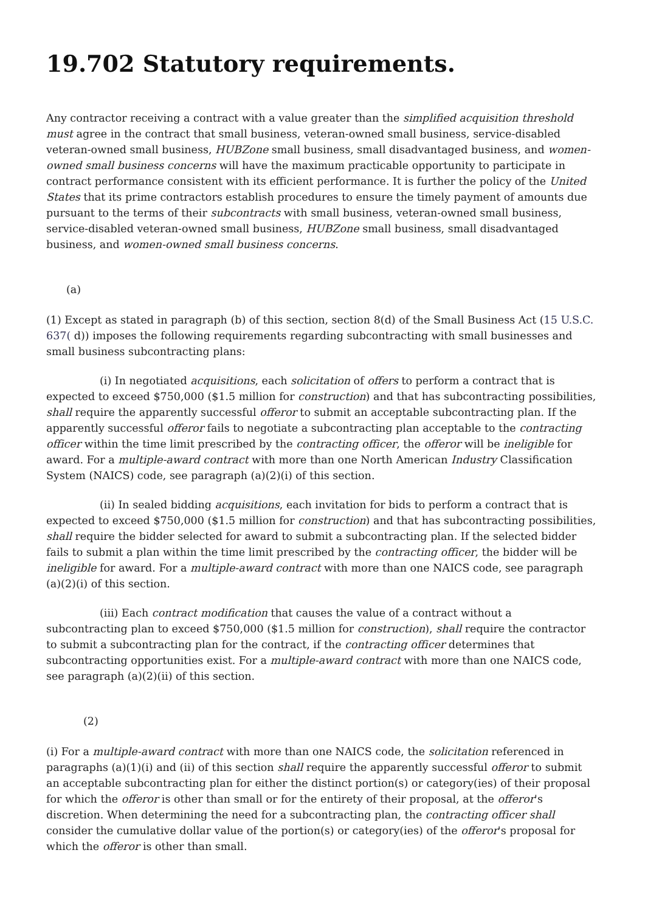19.702 Statutory requirements.
Any contractor receiving a contract with a value greater than the simplified acquisition threshold must agree in the contract that small business, veteran-owned small business, service-disabled veteran-owned small business, HUBZone small business, small disadvantaged business, and women-owned small business concerns will have the maximum practicable opportunity to participate in contract performance consistent with its efficient performance. It is further the policy of the United States that its prime contractors establish procedures to ensure the timely payment of amounts due pursuant to the terms of their subcontracts with small business, veteran-owned small business, service-disabled veteran-owned small business, HUBZone small business, small disadvantaged business, and women-owned small business concerns.
(a)
(1) Except as stated in paragraph (b) of this section, section 8(d) of the Small Business Act (15 U.S.C. 637( d)) imposes the following requirements regarding subcontracting with small businesses and small business subcontracting plans:
(i) In negotiated acquisitions, each solicitation of offers to perform a contract that is expected to exceed $750,000 ($1.5 million for construction) and that has subcontracting possibilities, shall require the apparently successful offeror to submit an acceptable subcontracting plan. If the apparently successful offeror fails to negotiate a subcontracting plan acceptable to the contracting officer within the time limit prescribed by the contracting officer, the offeror will be ineligible for award. For a multiple-award contract with more than one North American Industry Classification System (NAICS) code, see paragraph (a)(2)(i) of this section.
(ii) In sealed bidding acquisitions, each invitation for bids to perform a contract that is expected to exceed $750,000 ($1.5 million for construction) and that has subcontracting possibilities, shall require the bidder selected for award to submit a subcontracting plan. If the selected bidder fails to submit a plan within the time limit prescribed by the contracting officer, the bidder will be ineligible for award. For a multiple-award contract with more than one NAICS code, see paragraph (a)(2)(i) of this section.
(iii) Each contract modification that causes the value of a contract without a subcontracting plan to exceed $750,000 ($1.5 million for construction), shall require the contractor to submit a subcontracting plan for the contract, if the contracting officer determines that subcontracting opportunities exist. For a multiple-award contract with more than one NAICS code, see paragraph (a)(2)(ii) of this section.
(2)
(i) For a multiple-award contract with more than one NAICS code, the solicitation referenced in paragraphs (a)(1)(i) and (ii) of this section shall require the apparently successful offeror to submit an acceptable subcontracting plan for either the distinct portion(s) or category(ies) of their proposal for which the offeror is other than small or for the entirety of their proposal, at the offeror's discretion. When determining the need for a subcontracting plan, the contracting officer shall consider the cumulative dollar value of the portion(s) or category(ies) of the offeror's proposal for which the offeror is other than small.